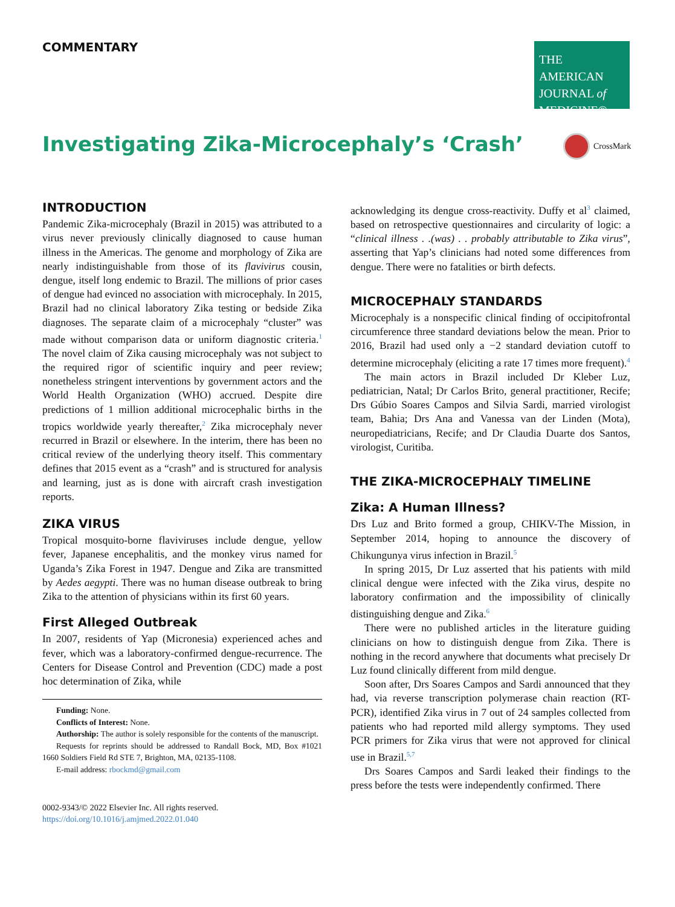COMMENTARY
THE AMERICAN
JOURNAL of
MEDICINE®
Investigating Zika-Microcephaly’s ‘Crash’
CrossMark
INTRODUCTION
Pandemic Zika-microcephaly (Brazil in 2015) was attributed to a virus never previously clinically diagnosed to cause human illness in the Americas. The genome and morphology of Zika are nearly indistinguishable from those of its flavivirus cousin, dengue, itself long endemic to Brazil. The millions of prior cases of dengue had evinced no association with microcephaly. In 2015, Brazil had no clinical laboratory Zika testing or bedside Zika diagnoses. The separate claim of a microcephaly “cluster” was made without comparison data or uniform diagnostic criteria.<sup>1</sup> The novel claim of Zika causing microcephaly was not subject to the required rigor of scientific inquiry and peer review; nonetheless stringent interventions by government actors and the World Health Organization (WHO) accrued. Despite dire predictions of 1 million additional microcephalic births in the tropics worldwide yearly thereafter,<sup>2</sup> Zika microcephaly never recurred in Brazil or elsewhere. In the interim, there has been no critical review of the underlying theory itself. This commentary defines that 2015 event as a “crash” and is structured for analysis and learning, just as is done with aircraft crash investigation reports.
ZIKA VIRUS
Tropical mosquito-borne flaviviruses include dengue, yellow fever, Japanese encephalitis, and the monkey virus named for Uganda’s Zika Forest in 1947. Dengue and Zika are transmitted by Aedes aegypti. There was no human disease outbreak to bring Zika to the attention of physicians within its first 60 years.
First Alleged Outbreak
In 2007, residents of Yap (Micronesia) experienced aches and fever, which was a laboratory-confirmed dengue-recurrence. The Centers for Disease Control and Prevention (CDC) made a post hoc determination of Zika, while
Funding: None.
Conflicts of Interest: None.
Authorship: The author is solely responsible for the contents of the manuscript.
Requests for reprints should be addressed to Randall Bock, MD, Box #1021 1660 Soldiers Field Rd STE 7, Brighton, MA, 02135-1108.
E-mail address: rbockmd@gmail.com
0002-9343/© 2022 Elsevier Inc. All rights reserved.
https://doi.org/10.1016/j.amjmed.2022.01.040
acknowledging its dengue cross-reactivity. Duffy et al<sup>3</sup> claimed, based on retrospective questionnaires and circularity of logic: a “clinical illness . .(was) . . probably attributable to Zika virus”, asserting that Yap’s clinicians had noted some differences from dengue. There were no fatalities or birth defects.
MICROCEPHALY STANDARDS
Microcephaly is a nonspecific clinical finding of occipitofrontal circumference three standard deviations below the mean. Prior to 2016, Brazil had used only a −2 standard deviation cutoff to determine microcephaly (eliciting a rate 17 times more frequent).<sup>4</sup>
The main actors in Brazil included Dr Kleber Luz, pediatrician, Natal; Dr Carlos Brito, general practitioner, Recife; Drs Gúbio Soares Campos and Silvia Sardi, married virologist team, Bahia; Drs Ana and Vanessa van der Linden (Mota), neuropediatricians, Recife; and Dr Claudia Duarte dos Santos, virologist, Curitiba.
THE ZIKA-MICROCEPHALY TIMELINE
Zika: A Human Illness?
Drs Luz and Brito formed a group, CHIKV-The Mission, in September 2014, hoping to announce the discovery of Chikungunya virus infection in Brazil.<sup>5</sup>
In spring 2015, Dr Luz asserted that his patients with mild clinical dengue were infected with the Zika virus, despite no laboratory confirmation and the impossibility of clinically distinguishing dengue and Zika.<sup>6</sup>
There were no published articles in the literature guiding clinicians on how to distinguish dengue from Zika. There is nothing in the record anywhere that documents what precisely Dr Luz found clinically different from mild dengue.
Soon after, Drs Soares Campos and Sardi announced that they had, via reverse transcription polymerase chain reaction (RT-PCR), identified Zika virus in 7 out of 24 samples collected from patients who had reported mild allergy symptoms. They used PCR primers for Zika virus that were not approved for clinical use in Brazil.<sup>5,7</sup>
Drs Soares Campos and Sardi leaked their findings to the press before the tests were independently confirmed. There